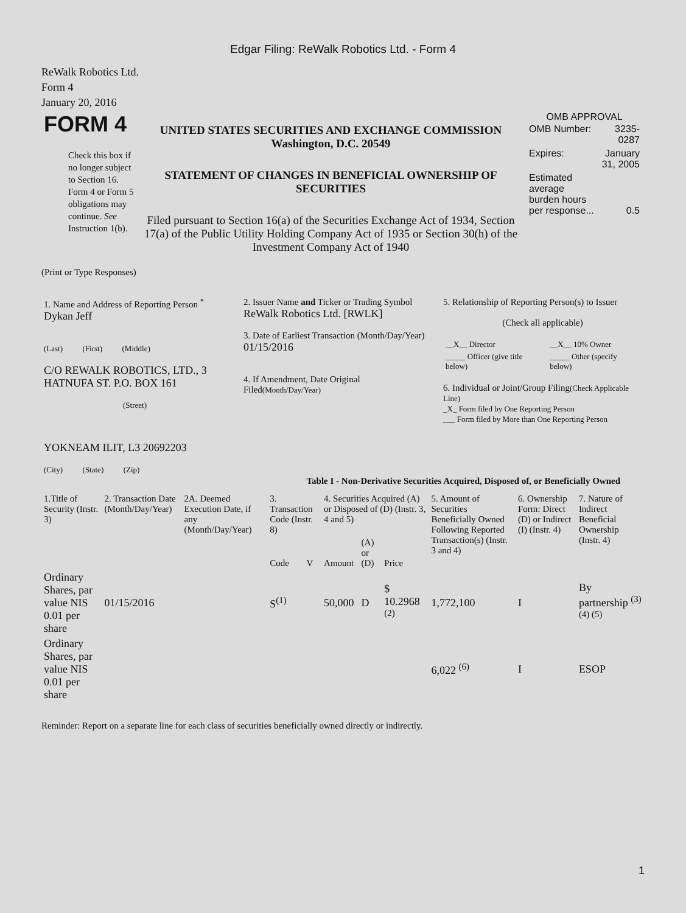Edgar Filing: ReWalk Robotics Ltd. - Form 4
ReWalk Robotics Ltd.
Form 4
January 20, 2016
| FORM 4 Check this box if no longer subject to Section 16. Form 4 or Form 5 obligations may continue. See Instruction 1(b). | UNITED STATES SECURITIES AND EXCHANGE COMMISSION Washington, D.C. 20549 STATEMENT OF CHANGES IN BENEFICIAL OWNERSHIP OF SECURITIES Filed pursuant to Section 16(a) of the Securities Exchange Act of 1934, Section 17(a) of the Public Utility Holding Company Act of 1935 or Section 30(h) of the Investment Company Act of 1940 | OMB APPROVAL / OMB Number: / 3235-0287 / / Expires: / January 31, 2005 / / Estimated average burden hours per response... / 0.5 / |
(Print or Type Responses)
| 1. Name and Address of Reporting Person <sup>*</sup> Dykan Jeff (Last) (First) (Middle) C/O REWALK ROBOTICS, LTD., 3 HATNUFA ST. P.O. BOX 161 (Street) YOKNEAM ILIT, L3 20692203 (City) (State) (Zip) | 2. Issuer Name and Ticker or Trading Symbol ReWalk Robotics Ltd. [RWLK] 3. Date of Earliest Transaction (Month/Day/Year) 01/15/2016 4. If Amendment, Date Original Filed (Month/Day/Year) | 5. Relationship of Reporting Person(s) to Issuer (Check all applicable) / __X__ Director / __X__ 10% Owner / / _____ Officer (give title below) / _____ Other (specify below) / 6. Individual or Joint/Group Filing (Check Applicable Line) _X_ Form filed by One Reporting Person ___ Form filed by More than One Reporting Person |
Table I - Non-Derivative Securities Acquired, Disposed of, or Beneficially Owned
| 1.Title of Security (Instr. 3) | 2. Transaction Date (Month/Day/Year) | 2A. Deemed Execution Date, if any (Month/Day/Year) | 3. Transaction Code (Instr. 8) | | 4. Securities Acquired (A) or Disposed of (D) (Instr. 3, 4 and 5) | | | 5. Amount of Securities Beneficially Owned Following Reported Transaction(s) (Instr. 3 and 4) | 6. Ownership Form: Direct (D) or Indirect (I) (Instr. 4) | 7. Nature of Indirect Beneficial Ownership (Instr. 4) |
| --- | --- | --- | --- | --- | --- | --- | --- | --- | --- | --- |
| | | | Code | V | Amount | (A) or (D) | Price | | | |
| Ordinary Shares, par value NIS 0.01 per share | 01/15/2016 | | S<sup>(1)</sup> | | 50,000 | D | $ 10.2968 <sup>(2)</sup> | 1,772,100 | I | By partnership <sup>(3) (4) (5)</sup> |
| Ordinary Shares, par value NIS 0.01 per share | | | | | | | | 6,022 <sup>(6)</sup> | I | ESOP |
Reminder: Report on a separate line for each class of securities beneficially owned directly or indirectly.
1